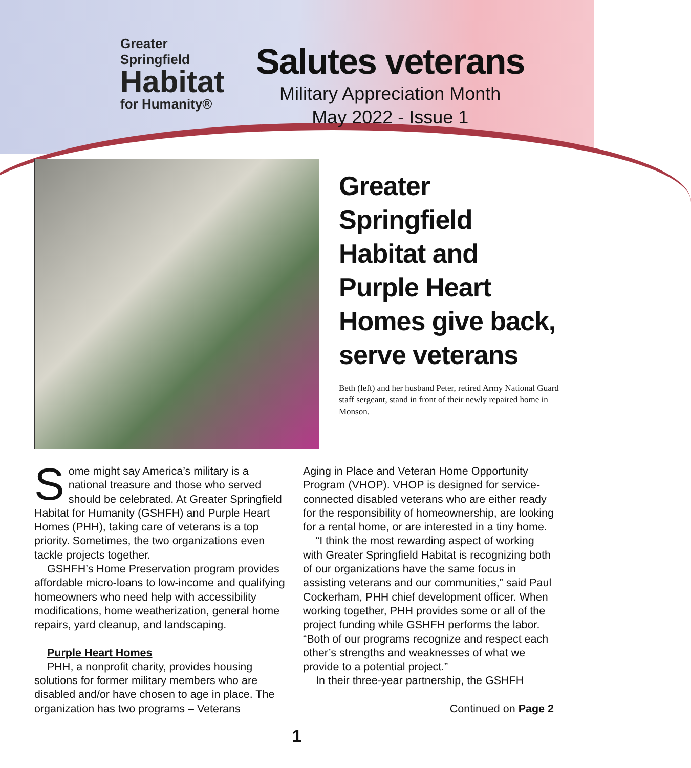Greater Springfield
Habitat
for Humanity®
Salutes veterans
Military Appreciation Month
May 2022 - Issue 1
Greater Springfield Habitat and Purple Heart Homes give back, serve veterans
Beth (left) and her husband Peter, retired Army National Guard staff sergeant, stand in front of their newly repaired home in Monson.
Some might say America’s military is a national treasure and those who served should be celebrated. At Greater Springfield Habitat for Humanity (GSHFH) and Purple Heart Homes (PHH), taking care of veterans is a top priority. Sometimes, the two organizations even tackle projects together.
GSHFH’s Home Preservation program provides affordable micro-loans to low-income and qualifying homeowners who need help with accessibility modifications, home weatherization, general home repairs, yard cleanup, and landscaping.
Purple Heart Homes
PHH, a nonprofit charity, provides housing solutions for former military members who are disabled and/or have chosen to age in place. The organization has two programs – Veterans
Aging in Place and Veteran Home Opportunity Program (VHOP). VHOP is designed for service-connected disabled veterans who are either ready for the responsibility of homeownership, are looking for a rental home, or are interested in a tiny home.
“I think the most rewarding aspect of working with Greater Springfield Habitat is recognizing both of our organizations have the same focus in assisting veterans and our communities,” said Paul Cockerham, PHH chief development officer. When working together, PHH provides some or all of the project funding while GSHFH performs the labor. “Both of our programs recognize and respect each other’s strengths and weaknesses of what we provide to a potential project.”
In their three-year partnership, the GSHFH
Continued on Page 2
1